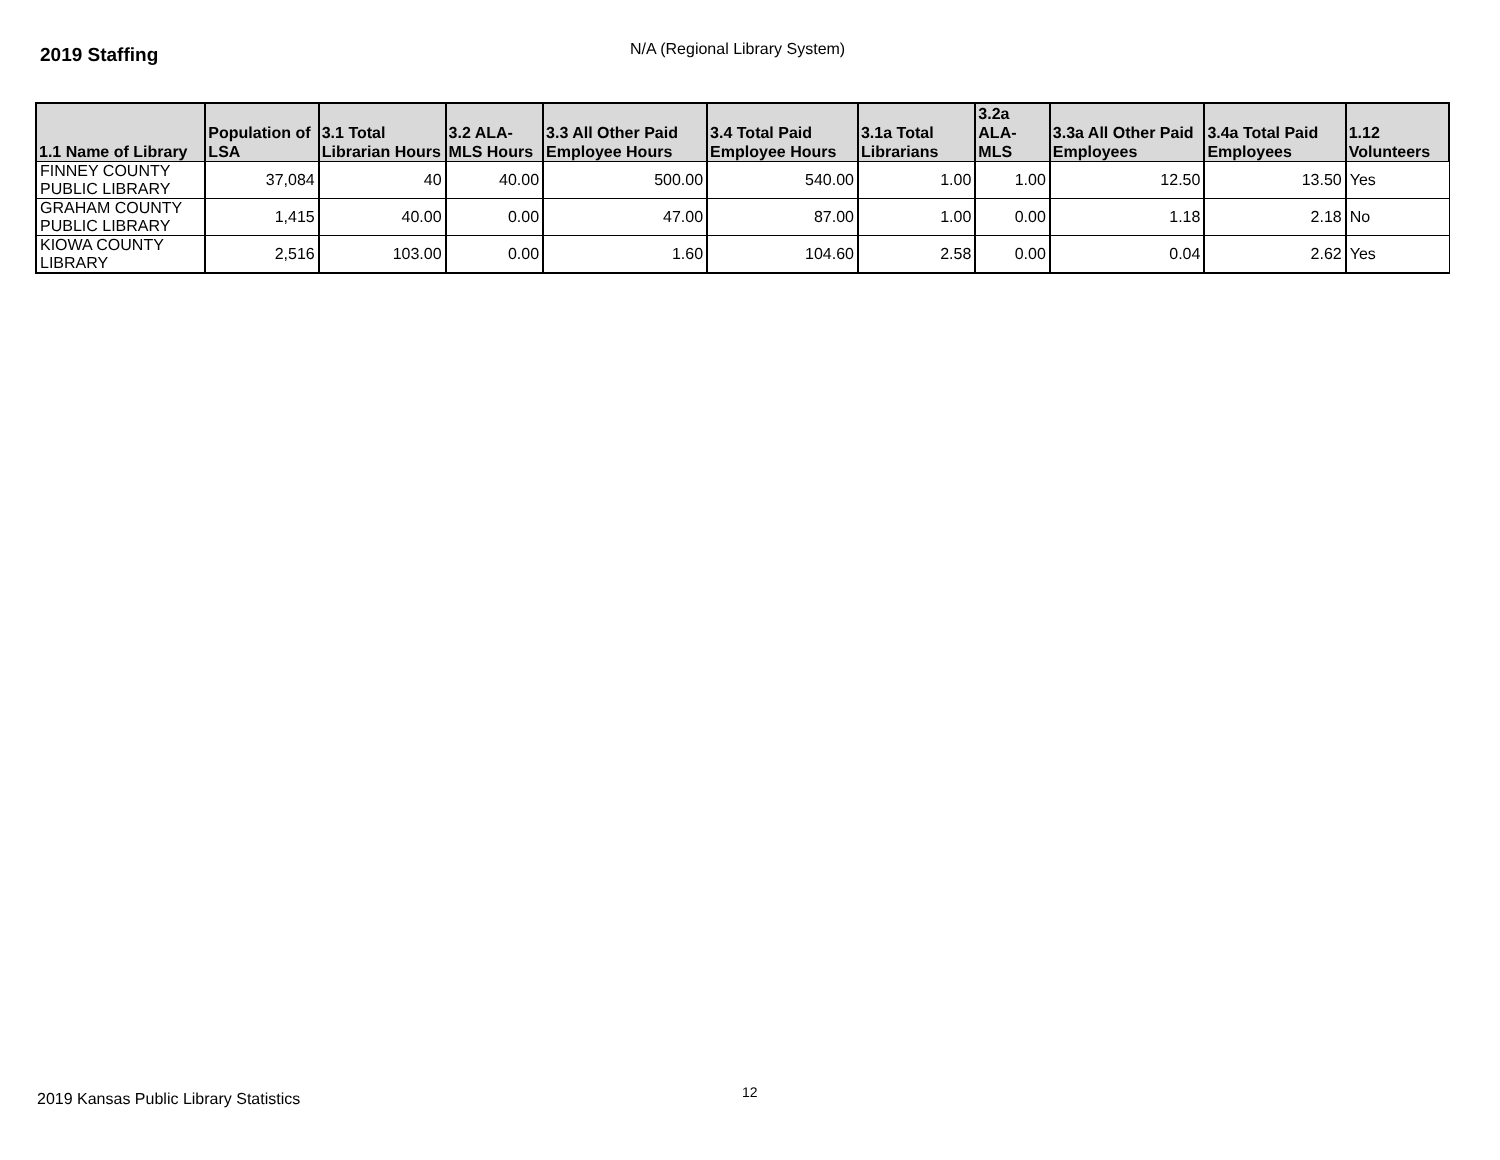2019 Staffing
N/A (Regional Library System)
| 1.1 Name of Library | Population of LSA | 3.1 Total Librarian Hours | 3.2 ALA-MLS Hours | 3.3 All Other Paid Employee Hours | 3.4 Total Paid Employee Hours | 3.1a Total Librarians | 3.2a ALA-MLS | 3.3a All Other Paid Employees | 3.4a Total Paid Employees | 1.12 Volunteers |
| --- | --- | --- | --- | --- | --- | --- | --- | --- | --- | --- |
| FINNEY COUNTY PUBLIC LIBRARY | 37,084 | 40 | 40.00 | 500.00 | 540.00 | 1.00 | 1.00 | 12.50 | 13.50 | Yes |
| GRAHAM COUNTY PUBLIC LIBRARY | 1,415 | 40.00 | 0.00 | 47.00 | 87.00 | 1.00 | 0.00 | 1.18 | 2.18 | No |
| KIOWA COUNTY LIBRARY | 2,516 | 103.00 | 0.00 | 1.60 | 104.60 | 2.58 | 0.00 | 0.04 | 2.62 | Yes |
2019 Kansas Public Library Statistics
12